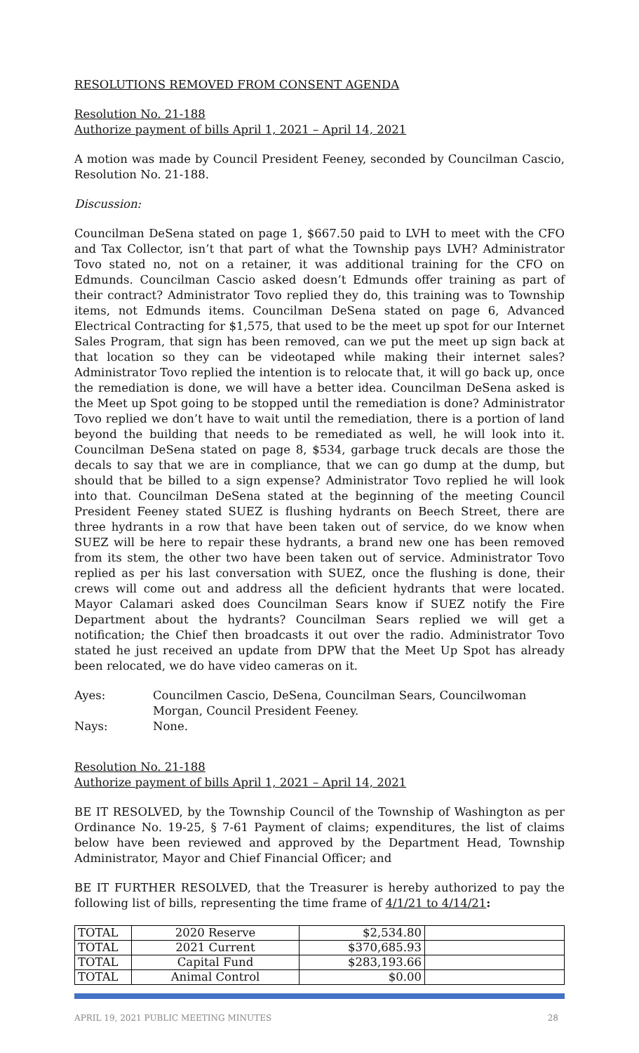RESOLUTIONS REMOVED FROM CONSENT AGENDA
Resolution No. 21-188
Authorize payment of bills April 1, 2021 – April 14, 2021
A motion was made by Council President Feeney, seconded by Councilman Cascio, Resolution No. 21-188.
Discussion:
Councilman DeSena stated on page 1, $667.50 paid to LVH to meet with the CFO and Tax Collector, isn’t that part of what the Township pays LVH? Administrator Tovo stated no, not on a retainer, it was additional training for the CFO on Edmunds. Councilman Cascio asked doesn’t Edmunds offer training as part of their contract? Administrator Tovo replied they do, this training was to Township items, not Edmunds items. Councilman DeSena stated on page 6, Advanced Electrical Contracting for $1,575, that used to be the meet up spot for our Internet Sales Program, that sign has been removed, can we put the meet up sign back at that location so they can be videotaped while making their internet sales? Administrator Tovo replied the intention is to relocate that, it will go back up, once the remediation is done, we will have a better idea. Councilman DeSena asked is the Meet up Spot going to be stopped until the remediation is done? Administrator Tovo replied we don’t have to wait until the remediation, there is a portion of land beyond the building that needs to be remediated as well, he will look into it. Councilman DeSena stated on page 8, $534, garbage truck decals are those the decals to say that we are in compliance, that we can go dump at the dump, but should that be billed to a sign expense? Administrator Tovo replied he will look into that. Councilman DeSena stated at the beginning of the meeting Council President Feeney stated SUEZ is flushing hydrants on Beech Street, there are three hydrants in a row that have been taken out of service, do we know when SUEZ will be here to repair these hydrants, a brand new one has been removed from its stem, the other two have been taken out of service. Administrator Tovo replied as per his last conversation with SUEZ, once the flushing is done, their crews will come out and address all the deficient hydrants that were located. Mayor Calamari asked does Councilman Sears know if SUEZ notify the Fire Department about the hydrants? Councilman Sears replied we will get a notification; the Chief then broadcasts it out over the radio. Administrator Tovo stated he just received an update from DPW that the Meet Up Spot has already been relocated, we do have video cameras on it.
| Ayes: | Councilmen Cascio, DeSena, Councilman Sears, Councilwoman Morgan, Council President Feeney. |
| Nays: | None. |
Resolution No. 21-188
Authorize payment of bills April 1, 2021 – April 14, 2021
BE IT RESOLVED, by the Township Council of the Township of Washington as per Ordinance No. 19-25, § 7-61 Payment of claims; expenditures, the list of claims below have been reviewed and approved by the Department Head, Township Administrator, Mayor and Chief Financial Officer; and
BE IT FURTHER RESOLVED, that the Treasurer is hereby authorized to pay the following list of bills, representing the time frame of 4/1/21 to 4/14/21:
| TOTAL | 2020 Reserve | $2,534.80 | |
| TOTAL | 2021 Current | $370,685.93 | |
| TOTAL | Capital Fund | $283,193.66 | |
| TOTAL | Animal Control | $0.00 | |
APRIL 19, 2021 PUBLIC MEETING MINUTES 28